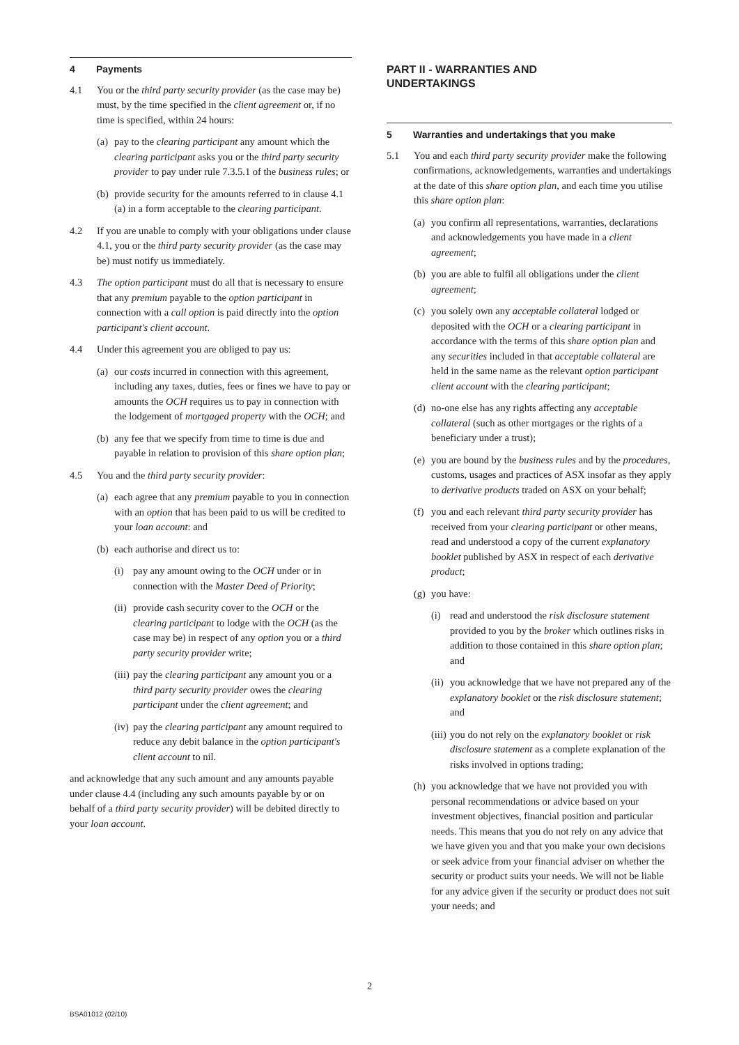4 Payments
4.1 You or the third party security provider (as the case may be) must, by the time specified in the client agreement or, if no time is specified, within 24 hours:
(a)
pay to the clearing participant any amount which the clearing participant asks you or the third party security provider to pay under rule 7.3.5.1 of the business rules; or
(b)
provide security for the amounts referred to in clause 4.1 (a) in a form acceptable to the clearing participant.
4.2 If you are unable to comply with your obligations under clause 4.1, you or the third party security provider (as the case may be) must notify us immediately.
4.3 The option participant must do all that is necessary to ensure that any premium payable to the option participant in connection with a call option is paid directly into the option participant's client account.
4.4 Under this agreement you are obliged to pay us:
(a)
our costs incurred in connection with this agreement, including any taxes, duties, fees or fines we have to pay or amounts the OCH requires us to pay in connection with the lodgement of mortgaged property with the OCH; and
(b)
any fee that we specify from time to time is due and payable in relation to provision of this share option plan;
4.5 You and the third party security provider:
(a)
each agree that any premium payable to you in connection with an option that has been paid to us will be credited to your loan account: and
(b)
each authorise and direct us to:
(i) pay any amount owing to the OCH under or in connection with the Master Deed of Priority;
(ii)
provide cash security cover to the OCH or the clearing participant to lodge with the OCH (as the case may be) in respect of any option you or a third party security provider write;
(iii)
pay the clearing participant any amount you or a third party security provider owes the clearing participant under the client agreement; and
(iv)
pay the clearing participant any amount required to reduce any debit balance in the option participant's client account to nil.
and acknowledge that any such amount and any amounts payable under clause 4.4 (including any such amounts payable by or on behalf of a third party security provider) will be debited directly to your loan account.
PART II - WARRANTIES AND
UNDERTAKINGS
5 Warranties and undertakings that you make
5.1 You and each third party security provider make the following confirmations, acknowledgements, warranties and undertakings at the date of this share option plan, and each time you utilise this share option plan:
(a)
you confirm all representations, warranties, declarations and acknowledgements you have made in a client agreement;
(b)
you are able to fulfil all obligations under the client agreement;
(c)
you solely own any acceptable collateral lodged or deposited with the OCH or a clearing participant in accordance with the terms of this share option plan and any securities included in that acceptable collateral are held in the same name as the relevant option participant client account with the clearing participant;
(d)
no-one else has any rights affecting any acceptable collateral (such as other mortgages or the rights of a beneficiary under a trust);
(e)
you are bound by the business rules and by the procedures, customs, usages and practices of ASX insofar as they apply to derivative products traded on ASX on your behalf;
(f)
you and each relevant third party security provider has received from your clearing participant or other means, read and understood a copy of the current explanatory booklet published by ASX in respect of each derivative product;
(g)
you have:
(i) read and understood the risk disclosure statement provided to you by the broker which outlines risks in addition to those contained in this share option plan; and
(ii)
you acknowledge that we have not prepared any of the explanatory booklet or the risk disclosure statement; and
(iii)
you do not rely on the explanatory booklet or risk disclosure statement as a complete explanation of the risks involved in options trading;
(h)
you acknowledge that we have not provided you with personal recommendations or advice based on your investment objectives, financial position and particular needs. This means that you do not rely on any advice that we have given you and that you make your own decisions or seek advice from your financial adviser on whether the security or product suits your needs. We will not be liable for any advice given if the security or product does not suit your needs; and
2
BSA01012 (02/10)